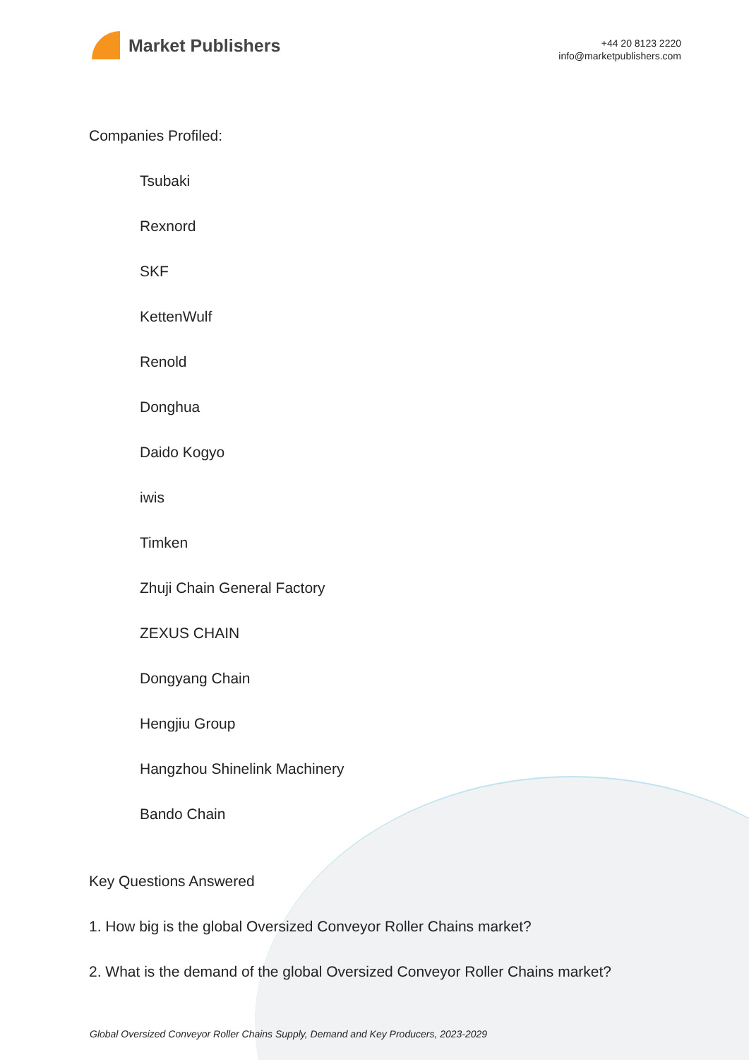Market Publishers
+44 20 8123 2220
info@marketpublishers.com
Companies Profiled:
Tsubaki
Rexnord
SKF
KettenWulf
Renold
Donghua
Daido Kogyo
iwis
Timken
Zhuji Chain General Factory
ZEXUS CHAIN
Dongyang Chain
Hengjiu Group
Hangzhou Shinelink Machinery
Bando Chain
Key Questions Answered
1. How big is the global Oversized Conveyor Roller Chains market?
2. What is the demand of the global Oversized Conveyor Roller Chains market?
Global Oversized Conveyor Roller Chains Supply, Demand and Key Producers, 2023-2029